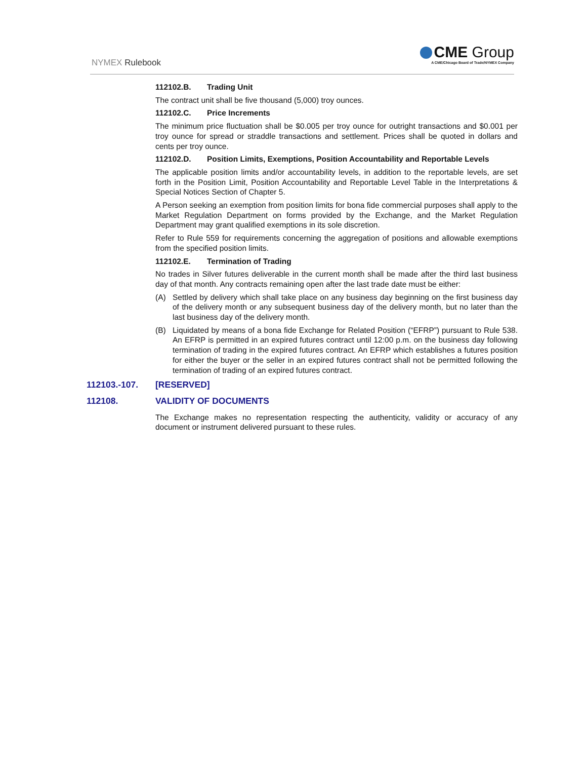NYMEX Rulebook
CME Group
A CME/Chicago Board of Trade/NYMEX Company
112102.B. Trading Unit
The contract unit shall be five thousand (5,000) troy ounces.
112102.C. Price Increments
The minimum price fluctuation shall be $0.005 per troy ounce for outright transactions and $0.001 per troy ounce for spread or straddle transactions and settlement. Prices shall be quoted in dollars and cents per troy ounce.
112102.D. Position Limits, Exemptions, Position Accountability and Reportable Levels
The applicable position limits and/or accountability levels, in addition to the reportable levels, are set forth in the Position Limit, Position Accountability and Reportable Level Table in the Interpretations & Special Notices Section of Chapter 5.
A Person seeking an exemption from position limits for bona fide commercial purposes shall apply to the Market Regulation Department on forms provided by the Exchange, and the Market Regulation Department may grant qualified exemptions in its sole discretion.
Refer to Rule 559 for requirements concerning the aggregation of positions and allowable exemptions from the specified position limits.
112102.E. Termination of Trading
No trades in Silver futures deliverable in the current month shall be made after the third last business day of that month. Any contracts remaining open after the last trade date must be either:
(A) Settled by delivery which shall take place on any business day beginning on the first business day of the delivery month or any subsequent business day of the delivery month, but no later than the last business day of the delivery month.
(B) Liquidated by means of a bona fide Exchange for Related Position (“EFRP”) pursuant to Rule 538. An EFRP is permitted in an expired futures contract until 12:00 p.m. on the business day following termination of trading in the expired futures contract. An EFRP which establishes a futures position for either the buyer or the seller in an expired futures contract shall not be permitted following the termination of trading of an expired futures contract.
112103.-107. [RESERVED]
112108. VALIDITY OF DOCUMENTS
The Exchange makes no representation respecting the authenticity, validity or accuracy of any document or instrument delivered pursuant to these rules.